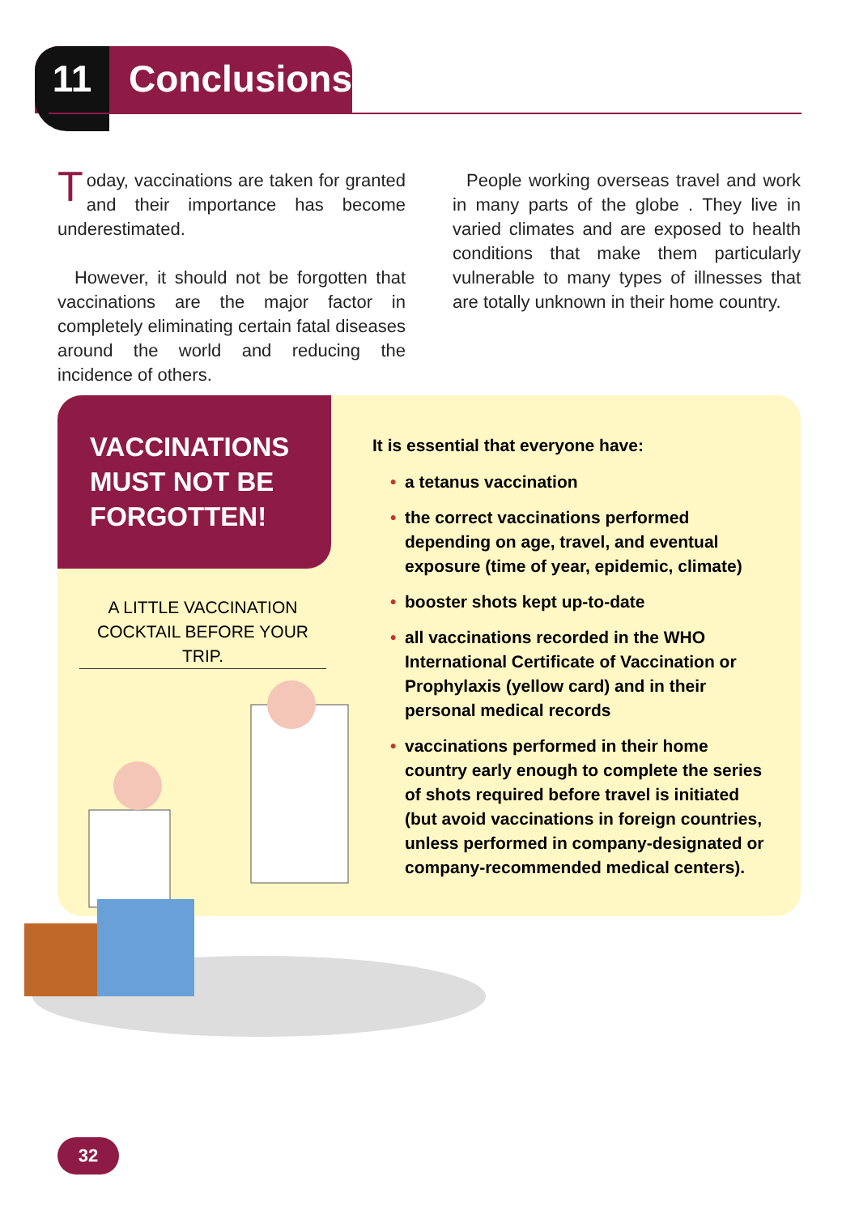11 Conclusions
Today, vaccinations are taken for granted and their importance has become underestimated.
However, it should not be forgotten that vaccinations are the major factor in completely eliminating certain fatal diseases around the world and reducing the incidence of others.
People working overseas travel and work in many parts of the globe . They live in varied climates and are exposed to health conditions that make them particularly vulnerable to many types of illnesses that are totally unknown in their home country.
VACCINATIONS MUST NOT BE FORGOTTEN!
A LITTLE VACCINATION COCKTAIL BEFORE YOUR TRIP.
It is essential that everyone have:
• a tetanus vaccination
• the correct vaccinations performed depending on age, travel, and eventual exposure (time of year, epidemic, climate)
• booster shots kept up-to-date
• all vaccinations recorded in the WHO International Certificate of Vaccination or Prophylaxis (yellow card) and in their personal medical records
• vaccinations performed in their home country early enough to complete the series of shots required before travel is initiated (but avoid vaccinations in foreign countries, unless performed in company-designated or company-recommended medical centers).
32